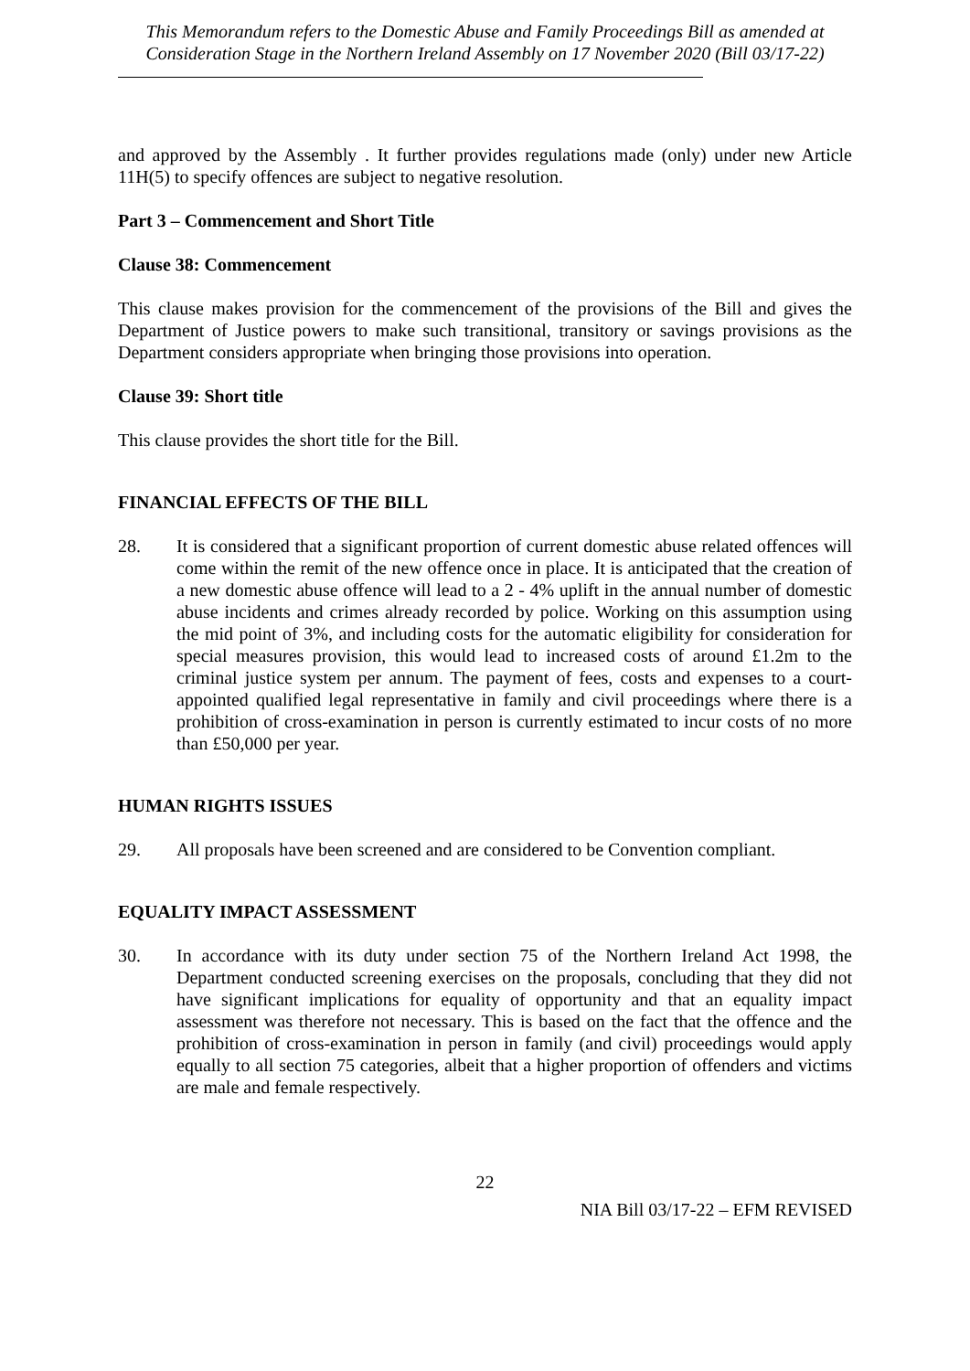This Memorandum refers to the Domestic Abuse and Family Proceedings Bill as amended at Consideration Stage in the Northern Ireland Assembly on 17 November 2020 (Bill 03/17-22)
and approved by the Assembly . It further provides regulations made (only) under new Article 11H(5) to specify offences are subject to negative resolution.
Part 3 – Commencement and Short Title
Clause 38: Commencement
This clause makes provision for the commencement of the provisions of the Bill and gives the Department of Justice powers to make such transitional, transitory or savings provisions as the Department considers appropriate when bringing those provisions into operation.
Clause 39: Short title
This clause provides the short title for the Bill.
FINANCIAL EFFECTS OF THE BILL
28. It is considered that a significant proportion of current domestic abuse related offences will come within the remit of the new offence once in place. It is anticipated that the creation of a new domestic abuse offence will lead to a 2 - 4% uplift in the annual number of domestic abuse incidents and crimes already recorded by police. Working on this assumption using the mid point of 3%, and including costs for the automatic eligibility for consideration for special measures provision, this would lead to increased costs of around £1.2m to the criminal justice system per annum. The payment of fees, costs and expenses to a court-appointed qualified legal representative in family and civil proceedings where there is a prohibition of cross-examination in person is currently estimated to incur costs of no more than £50,000 per year.
HUMAN RIGHTS ISSUES
29. All proposals have been screened and are considered to be Convention compliant.
EQUALITY IMPACT ASSESSMENT
30. In accordance with its duty under section 75 of the Northern Ireland Act 1998, the Department conducted screening exercises on the proposals, concluding that they did not have significant implications for equality of opportunity and that an equality impact assessment was therefore not necessary. This is based on the fact that the offence and the prohibition of cross-examination in person in family (and civil) proceedings would apply equally to all section 75 categories, albeit that a higher proportion of offenders and victims are male and female respectively.
22
NIA Bill 03/17-22 – EFM REVISED